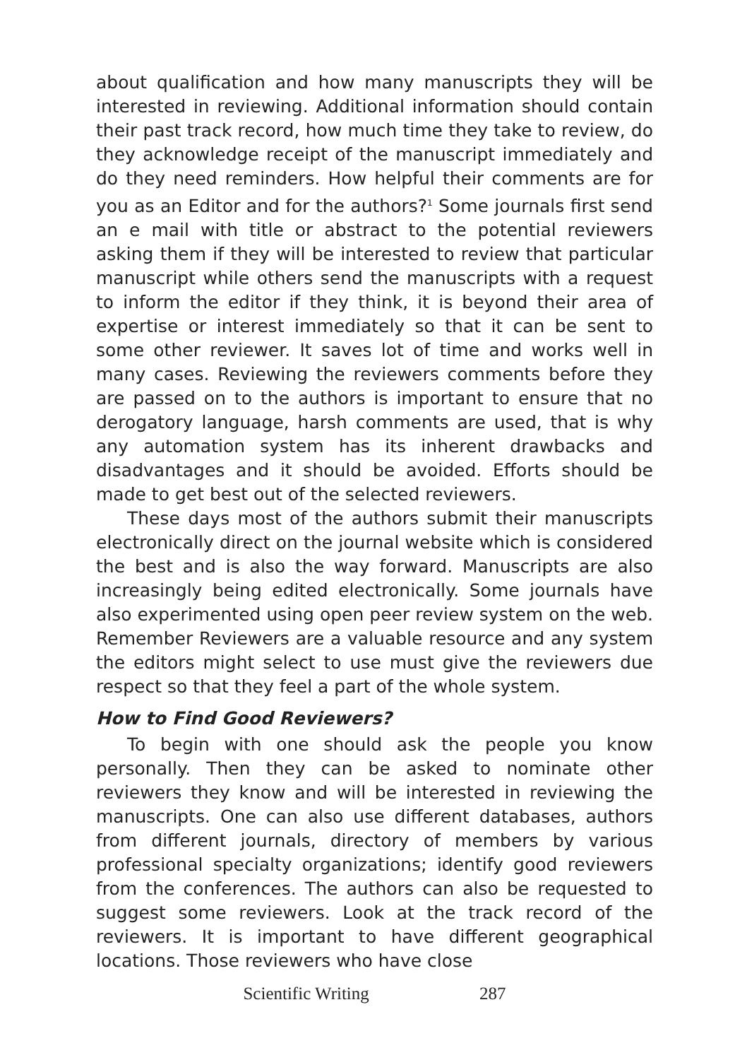about qualification and how many manuscripts they will be interested in reviewing. Additional information should contain their past track record, how much time they take to review, do they acknowledge receipt of the manuscript immediately and do they need reminders. How helpful their comments are for you as an Editor and for the authors?<sup>1</sup> Some journals first send an e mail with title or abstract to the potential reviewers asking them if they will be interested to review that particular manuscript while others send the manuscripts with a request to inform the editor if they think, it is beyond their area of expertise or interest immediately so that it can be sent to some other reviewer. It saves lot of time and works well in many cases. Reviewing the reviewers comments before they are passed on to the authors is important to ensure that no derogatory language, harsh comments are used, that is why any automation system has its inherent drawbacks and disadvantages and it should be avoided. Efforts should be made to get best out of the selected reviewers.
These days most of the authors submit their manuscripts electronically direct on the journal website which is considered the best and is also the way forward. Manuscripts are also increasingly being edited electronically. Some journals have also experimented using open peer review system on the web. Remember Reviewers are a valuable resource and any system the editors might select to use must give the reviewers due respect so that they feel a part of the whole system.
How to Find Good Reviewers?
To begin with one should ask the people you know personally. Then they can be asked to nominate other reviewers they know and will be interested in reviewing the manuscripts. One can also use different databases, authors from different journals, directory of members by various professional specialty organizations; identify good reviewers from the conferences. The authors can also be requested to suggest some reviewers. Look at the track record of the reviewers. It is important to have different geographical locations. Those reviewers who have close
Scientific Writing 287